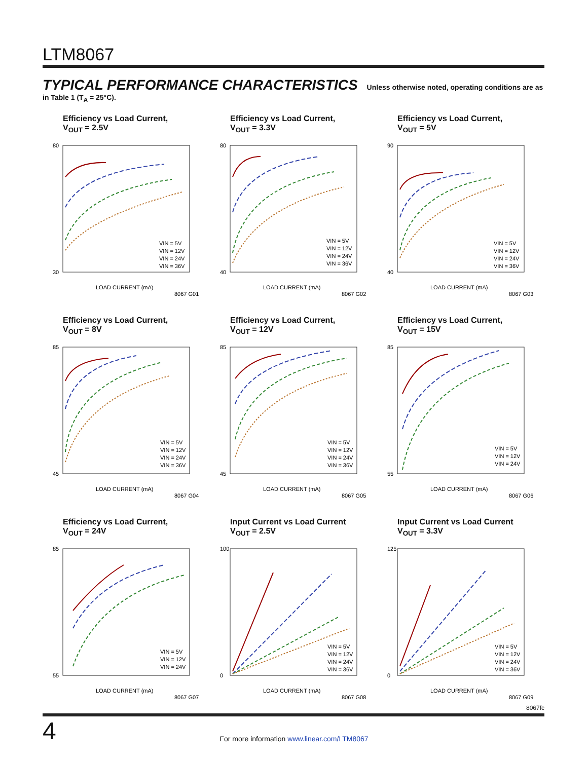LTM8067
TYPICAL PERFORMANCE CHARACTERISTICS Unless otherwise noted, operating conditions are as in Table 1 (T<sub>A</sub> = 25°C).
Efficiency vs Load Current,
V<sub>OUT</sub> = 2.5V
VIN = 5V
VIN = 12V
VIN = 24V
VIN = 36V
LOAD CURRENT (mA)
30
80
8067 G01
Efficiency vs Load Current,
V<sub>OUT</sub> = 3.3V
VIN = 5V
VIN = 12V
VIN = 24V
VIN = 36V
LOAD CURRENT (mA)
40
80
8067 G02
Efficiency vs Load Current,
V<sub>OUT</sub> = 5V
VIN = 5V
VIN = 12V
VIN = 24V
VIN = 36V
LOAD CURRENT (mA)
40
90
8067 G03
Efficiency vs Load Current,
V<sub>OUT</sub> = 8V
VIN = 5V
VIN = 12V
VIN = 24V
VIN = 36V
LOAD CURRENT (mA)
45
85
8067 G04
Efficiency vs Load Current,
V<sub>OUT</sub> = 12V
VIN = 5V
VIN = 12V
VIN = 24V
VIN = 36V
LOAD CURRENT (mA)
45
85
8067 G05
Efficiency vs Load Current,
V<sub>OUT</sub> = 15V
VIN = 5V
VIN = 12V
VIN = 24V
LOAD CURRENT (mA)
55
85
8067 G06
Efficiency vs Load Current,
V<sub>OUT</sub> = 24V
VIN = 5V
VIN = 12V
VIN = 24V
LOAD CURRENT (mA)
55
85
8067 G07
Input Current vs Load Current
V<sub>OUT</sub> = 2.5V
VIN = 5V
VIN = 12V
VIN = 24V
VIN = 36V
LOAD CURRENT (mA)
0
100
8067 G08
Input Current vs Load Current
V<sub>OUT</sub> = 3.3V
VIN = 5V
VIN = 12V
VIN = 24V
VIN = 36V
LOAD CURRENT (mA)
0
125
8067 G09
8067fc
4
For more information www.linear.com/LTM8067